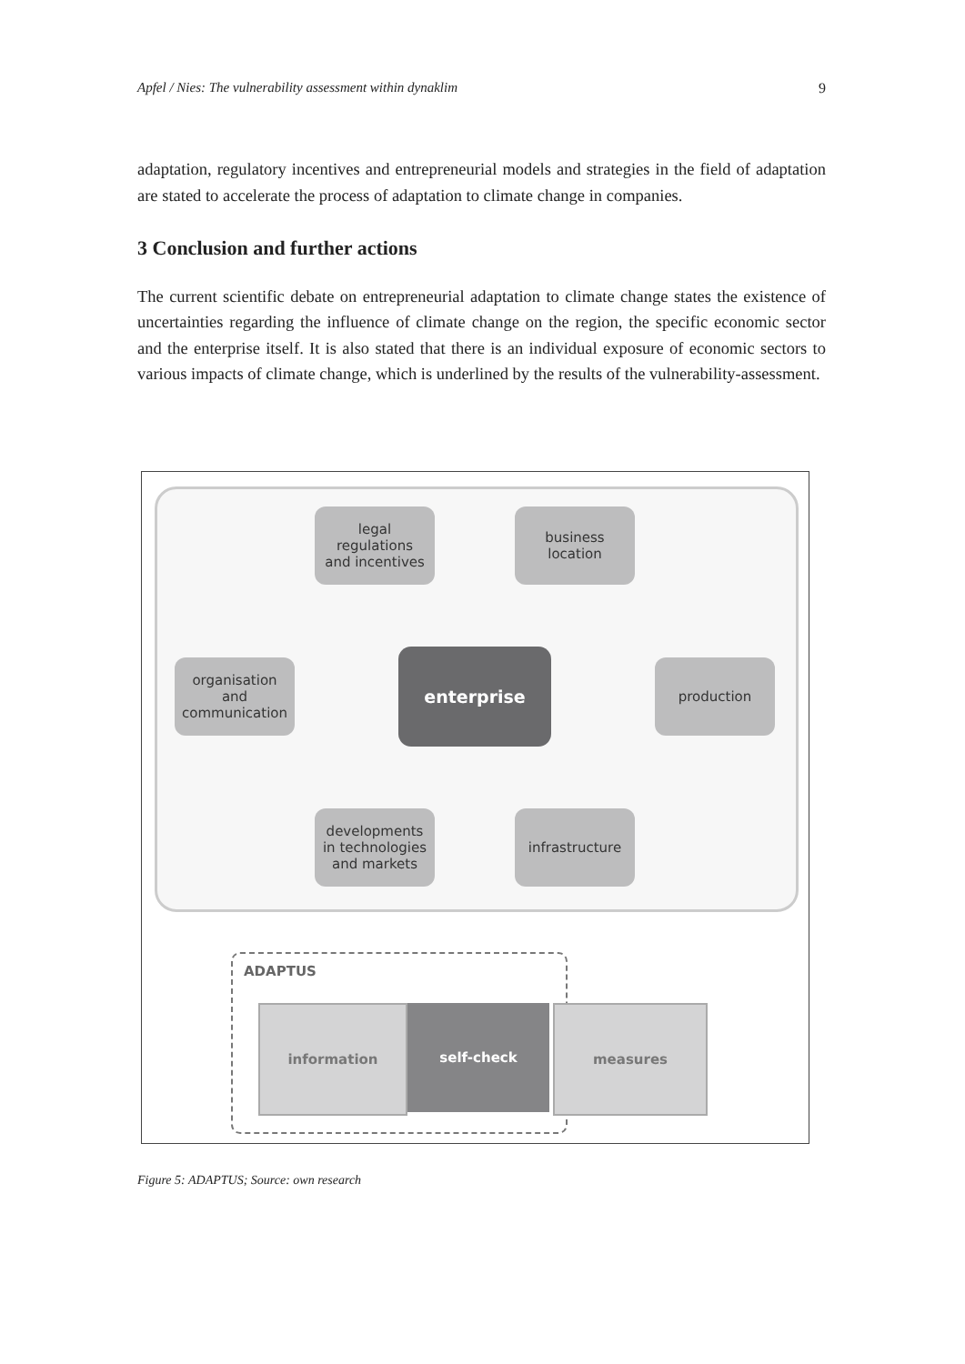Apfel / Nies: The vulnerability assessment within dynaklim 9
adaptation, regulatory incentives and entrepreneurial models and strategies in the field of adaptation are stated to accelerate the process of adaptation to climate change in companies.
3 Conclusion and further actions
The current scientific debate on entrepreneurial adaptation to climate change states the existence of uncertainties regarding the influence of climate change on the region, the specific economic sector and the enterprise itself. It is also stated that there is an individual exposure of economic sectors to various impacts of climate change, which is underlined by the results of the vulnerability-assessment.
legal
regulations
and incentives
business
location
organisation
and
communication
enterprise production
developments
in technologies
and markets
infrastructure
ADAPTUS
information self-check measures
Figure 5: ADAPTUS; Source: own research